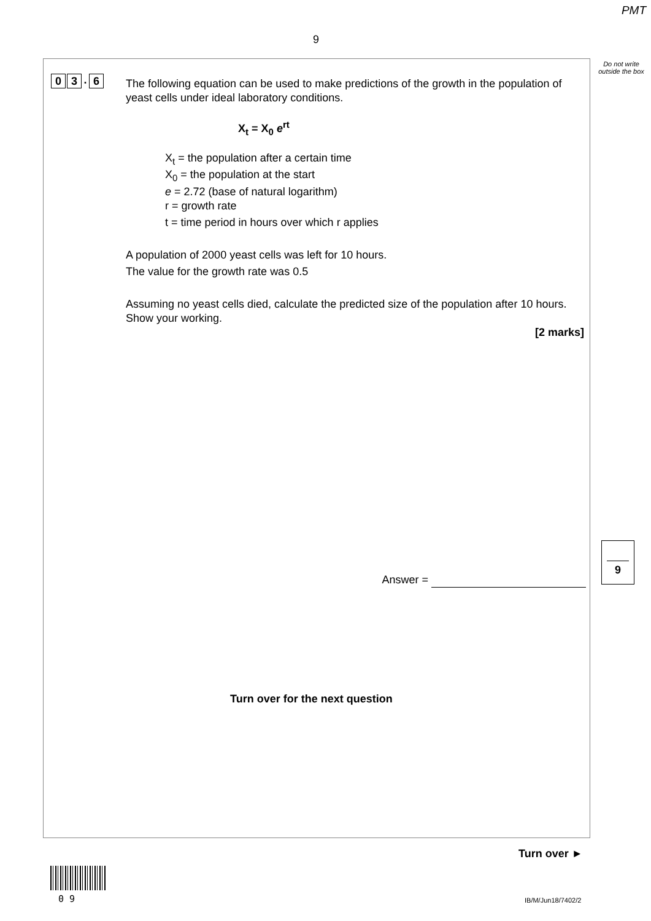PMT
9
Do not write outside the box
0 3. 6
The following equation can be used to make predictions of the growth in the population of yeast cells under ideal laboratory conditions.
X<sub>t</sub> = X<sub>0</sub> e<sup>rt</sup>
X<sub>t</sub> = the population after a certain time
X<sub>0</sub> = the population at the start
e = 2.72 (base of natural logarithm)
r = growth rate
t = time period in hours over which r applies
A population of 2000 yeast cells was left for 10 hours.
The value for the growth rate was 0.5
Assuming no yeast cells died, calculate the predicted size of the population after 10 hours. Show your working.
[2 marks]
Answer =
Turn over for the next question
9
Turn over ►
0 9 IB/M/Jun18/7402/2